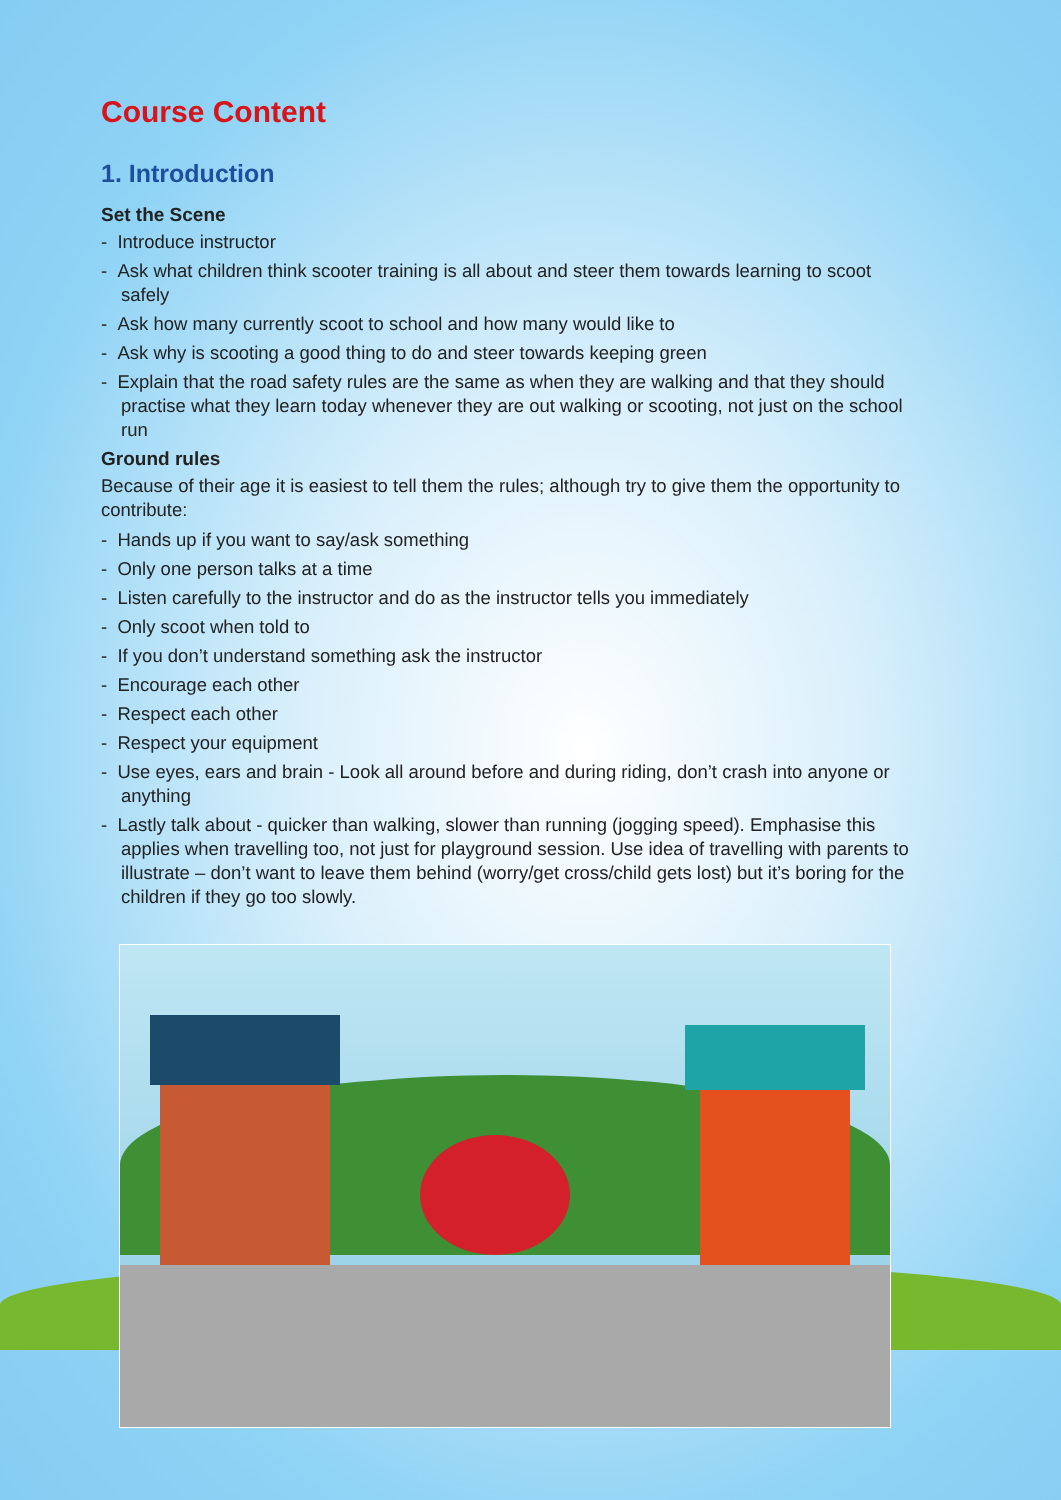Course Content
1. Introduction
Set the Scene
- Introduce instructor
- Ask what children think scooter training is all about and steer them towards learning to scoot safely
- Ask how many currently scoot to school and how many would like to
- Ask why is scooting a good thing to do and steer towards keeping green
- Explain that the road safety rules are the same as when they are walking and that they should practise what they learn today whenever they are out walking or scooting, not just on the school run
Ground rules
Because of their age it is easiest to tell them the rules; although try to give them the opportunity to contribute:
- Hands up if you want to say/ask something
- Only one person talks at a time
- Listen carefully to the instructor and do as the instructor tells you immediately
- Only scoot when told to
- If you don’t understand something ask the instructor
- Encourage each other
- Respect each other
- Respect your equipment
- Use eyes, ears and brain - Look all around before and during riding, don’t crash into anyone or anything
- Lastly talk about - quicker than walking, slower than running (jogging speed). Emphasise this applies when travelling too, not just for playground session. Use idea of travelling with parents to illustrate – don’t want to leave them behind (worry/get cross/child gets lost) but it’s boring for the children if they go too slowly.